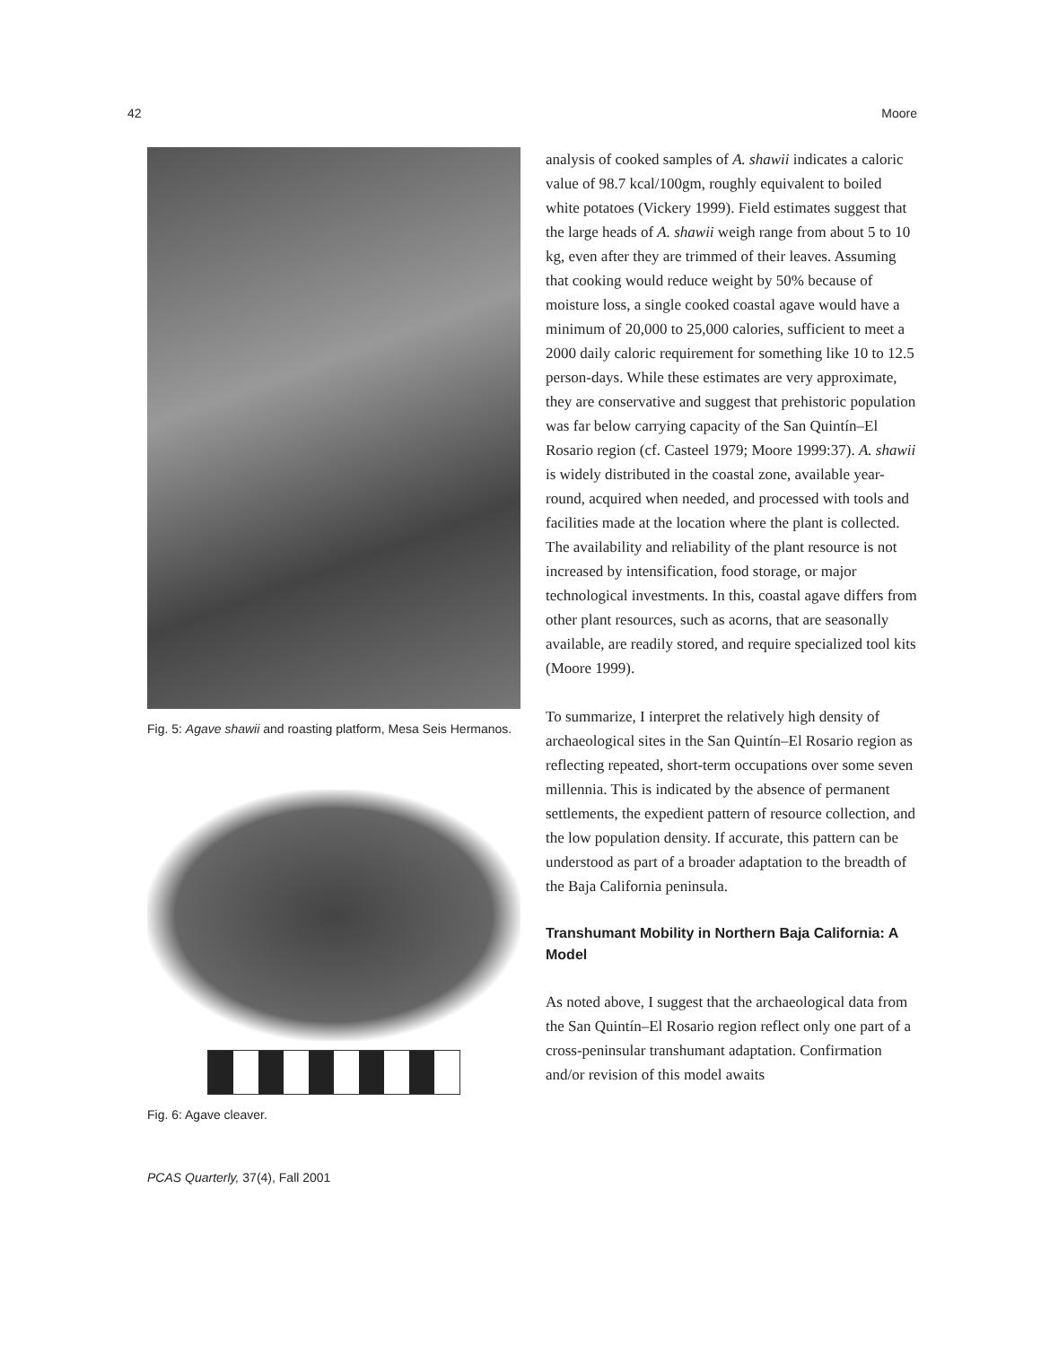42 Moore
Fig. 5: Agave shawii and roasting platform, Mesa Seis Hermanos.
Fig. 6: Agave cleaver.
PCAS Quarterly, 37(4), Fall 2001
analysis of cooked samples of A. shawii indicates a caloric value of 98.7 kcal/100gm, roughly equivalent to boiled white potatoes (Vickery 1999). Field estimates suggest that the large heads of A. shawii weigh range from about 5 to 10 kg, even after they are trimmed of their leaves. Assuming that cooking would reduce weight by 50% because of moisture loss, a single cooked coastal agave would have a minimum of 20,000 to 25,000 calories, sufficient to meet a 2000 daily caloric requirement for something like 10 to 12.5 person-days. While these estimates are very approximate, they are conservative and suggest that prehistoric population was far below carrying capacity of the San Quintín–El Rosario region (cf. Casteel 1979; Moore 1999:37). A. shawii is widely distributed in the coastal zone, available year-round, acquired when needed, and processed with tools and facilities made at the location where the plant is collected. The availability and reliability of the plant resource is not increased by intensification, food storage, or major technological investments. In this, coastal agave differs from other plant resources, such as acorns, that are seasonally available, are readily stored, and require specialized tool kits (Moore 1999).
To summarize, I interpret the relatively high density of archaeological sites in the San Quintín–El Rosario region as reflecting repeated, short-term occupations over some seven millennia. This is indicated by the absence of permanent settlements, the expedient pattern of resource collection, and the low population density. If accurate, this pattern can be understood as part of a broader adaptation to the breadth of the Baja California peninsula.
Transhumant Mobility in Northern Baja California: A Model
As noted above, I suggest that the archaeological data from the San Quintín–El Rosario region reflect only one part of a cross-peninsular transhumant adaptation. Confirmation and/or revision of this model awaits